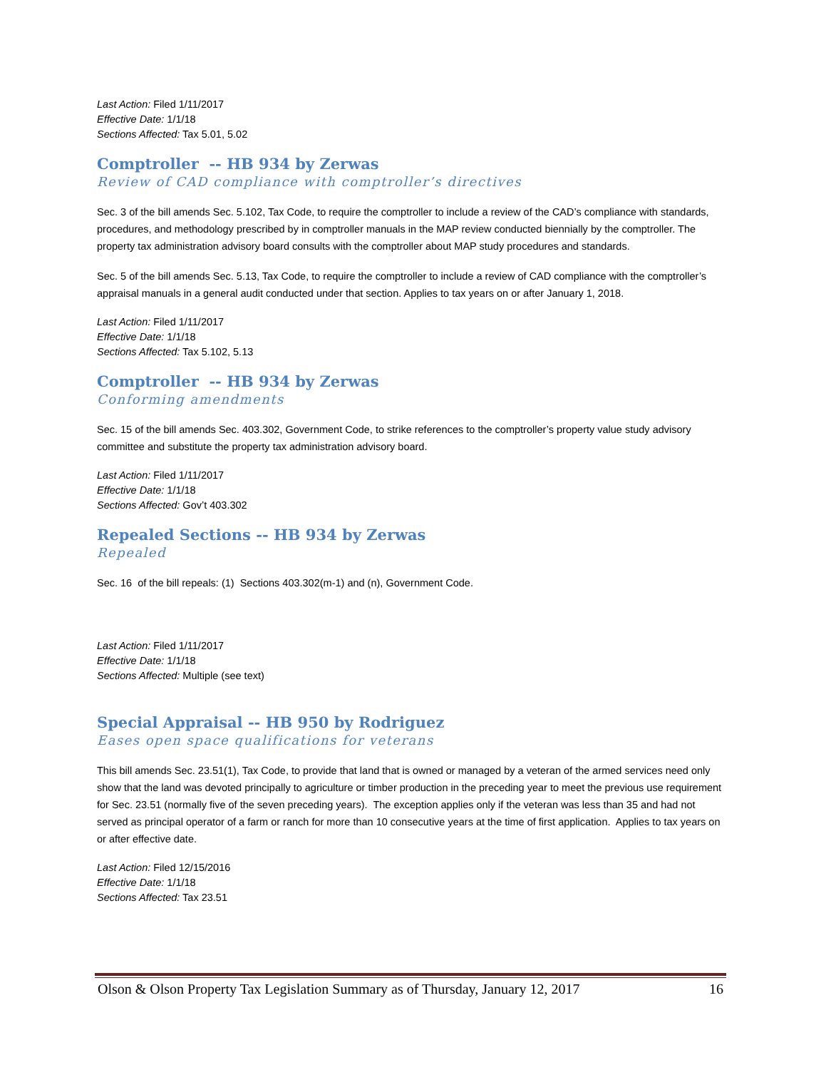Last Action: Filed 1/11/2017
Effective Date: 1/1/18
Sections Affected: Tax 5.01, 5.02
Comptroller -- HB 934 by Zerwas
Review of CAD compliance with comptroller’s directives
Sec. 3 of the bill amends Sec. 5.102, Tax Code, to require the comptroller to include a review of the CAD’s compliance with standards, procedures, and methodology prescribed by in comptroller manuals in the MAP review conducted biennially by the comptroller. The property tax administration advisory board consults with the comptroller about MAP study procedures and standards.
Sec. 5 of the bill amends Sec. 5.13, Tax Code, to require the comptroller to include a review of CAD compliance with the comptroller’s appraisal manuals in a general audit conducted under that section. Applies to tax years on or after January 1, 2018.
Last Action: Filed 1/11/2017
Effective Date: 1/1/18
Sections Affected: Tax 5.102, 5.13
Comptroller -- HB 934 by Zerwas
Conforming amendments
Sec. 15 of the bill amends Sec. 403.302, Government Code, to strike references to the comptroller’s property value study advisory committee and substitute the property tax administration advisory board.
Last Action: Filed 1/11/2017
Effective Date: 1/1/18
Sections Affected: Gov’t 403.302
Repealed Sections -- HB 934 by Zerwas
Repealed
Sec. 16 of the bill repeals: (1) Sections 403.302(m-1) and (n), Government Code.
Last Action: Filed 1/11/2017
Effective Date: 1/1/18
Sections Affected: Multiple (see text)
Special Appraisal -- HB 950 by Rodriguez
Eases open space qualifications for veterans
This bill amends Sec. 23.51(1), Tax Code, to provide that land that is owned or managed by a veteran of the armed services need only show that the land was devoted principally to agriculture or timber production in the preceding year to meet the previous use requirement for Sec. 23.51 (normally five of the seven preceding years). The exception applies only if the veteran was less than 35 and had not served as principal operator of a farm or ranch for more than 10 consecutive years at the time of first application. Applies to tax years on or after effective date.
Last Action: Filed 12/15/2016
Effective Date: 1/1/18
Sections Affected: Tax 23.51
Olson & Olson Property Tax Legislation Summary as of Thursday, January 12, 2017 16